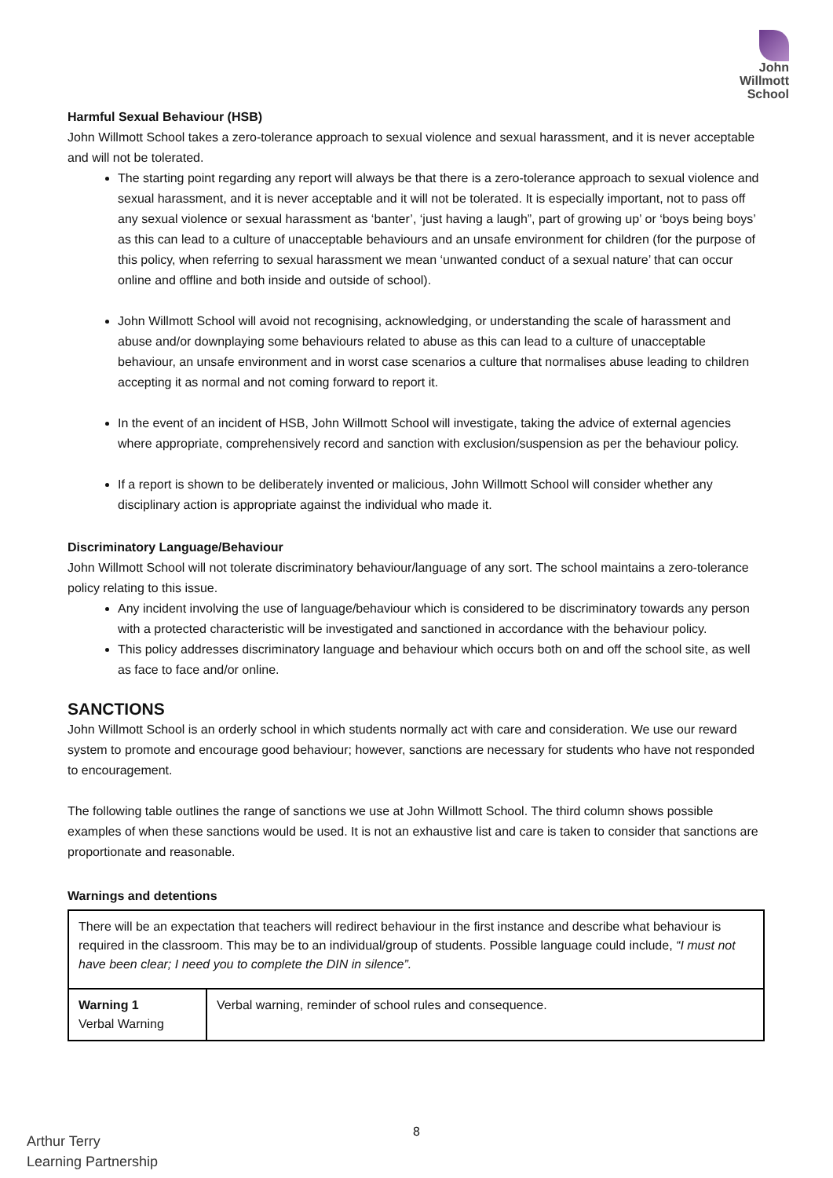John
Willmott
School
Harmful Sexual Behaviour (HSB)
John Willmott School takes a zero-tolerance approach to sexual violence and sexual harassment, and it is never acceptable and will not be tolerated.
The starting point regarding any report will always be that there is a zero-tolerance approach to sexual violence and sexual harassment, and it is never acceptable and it will not be tolerated. It is especially important, not to pass off any sexual violence or sexual harassment as ‘banter’, ‘just having a laugh”, part of growing up’ or ‘boys being boys’ as this can lead to a culture of unacceptable behaviours and an unsafe environment for children (for the purpose of this policy, when referring to sexual harassment we mean ‘unwanted conduct of a sexual nature’ that can occur online and offline and both inside and outside of school).
John Willmott School will avoid not recognising, acknowledging, or understanding the scale of harassment and abuse and/or downplaying some behaviours related to abuse as this can lead to a culture of unacceptable behaviour, an unsafe environment and in worst case scenarios a culture that normalises abuse leading to children accepting it as normal and not coming forward to report it.
In the event of an incident of HSB, John Willmott School will investigate, taking the advice of external agencies where appropriate, comprehensively record and sanction with exclusion/suspension as per the behaviour policy.
If a report is shown to be deliberately invented or malicious, John Willmott School will consider whether any disciplinary action is appropriate against the individual who made it.
Discriminatory Language/Behaviour
John Willmott School will not tolerate discriminatory behaviour/language of any sort. The school maintains a zero-tolerance policy relating to this issue.
Any incident involving the use of language/behaviour which is considered to be discriminatory towards any person with a protected characteristic will be investigated and sanctioned in accordance with the behaviour policy.
This policy addresses discriminatory language and behaviour which occurs both on and off the school site, as well as face to face and/or online.
SANCTIONS
John Willmott School is an orderly school in which students normally act with care and consideration. We use our reward system to promote and encourage good behaviour; however, sanctions are necessary for students who have not responded to encouragement.
The following table outlines the range of sanctions we use at John Willmott School. The third column shows possible examples of when these sanctions would be used. It is not an exhaustive list and care is taken to consider that sanctions are proportionate and reasonable.
Warnings and detentions
| There will be an expectation that teachers will redirect behaviour in the first instance and describe what behaviour is required in the classroom. This may be to an individual/group of students. Possible language could include, “I must not have been clear; I need you to complete the DIN in silence”. | |
| Warning 1 Verbal Warning | Verbal warning, reminder of school rules and consequence. |
8
Arthur Terry
Learning Partnership